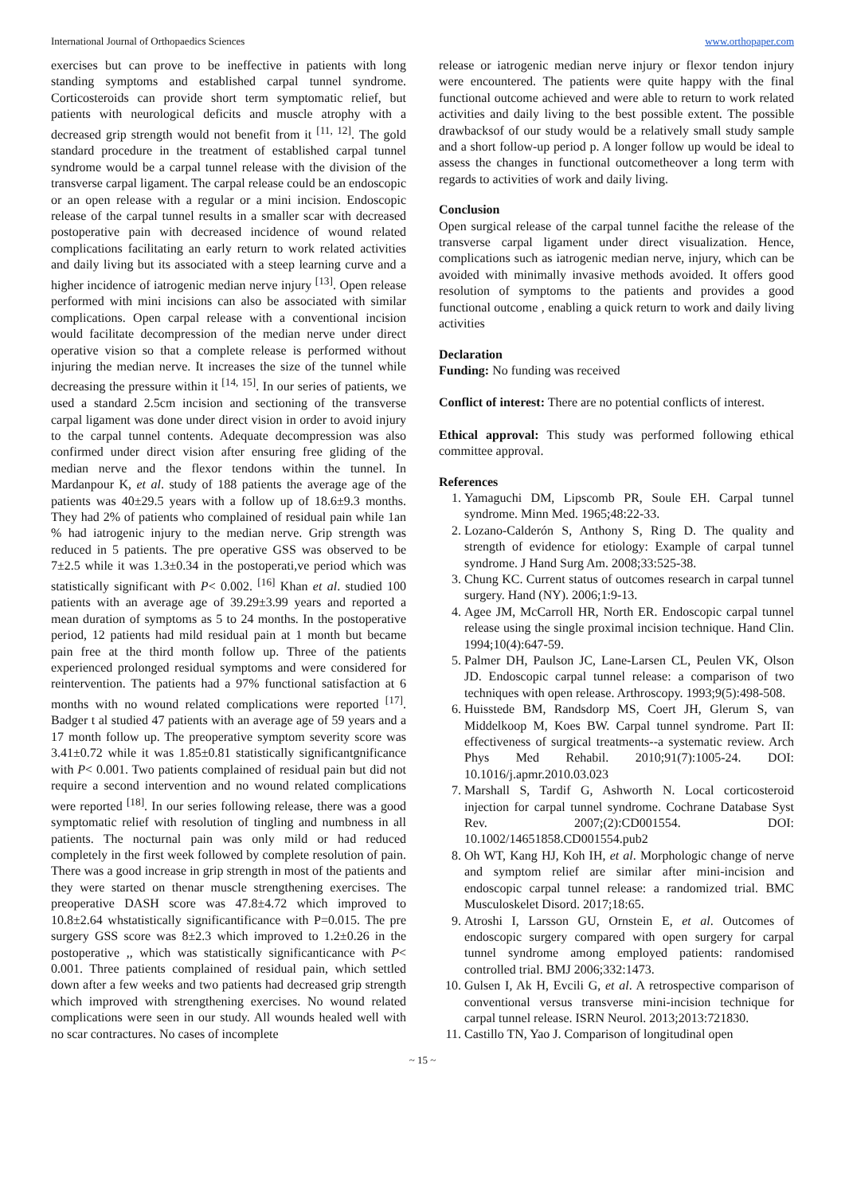International Journal of Orthopaedics Sciences www.orthopaper.com
exercises but can prove to be ineffective in patients with long standing symptoms and established carpal tunnel syndrome. Corticosteroids can provide short term symptomatic relief, but patients with neurological deficits and muscle atrophy with a decreased grip strength would not benefit from it <sup>[11, 12]</sup>. The gold standard procedure in the treatment of established carpal tunnel syndrome would be a carpal tunnel release with the division of the transverse carpal ligament. The carpal release could be an endoscopic or an open release with a regular or a mini incision. Endoscopic release of the carpal tunnel results in a smaller scar with decreased postoperative pain with decreased incidence of wound related complications facilitating an early return to work related activities and daily living but its associated with a steep learning curve and a higher incidence of iatrogenic median nerve injury <sup>[13]</sup>. Open release performed with mini incisions can also be associated with similar complications. Open carpal release with a conventional incision would facilitate decompression of the median nerve under direct operative vision so that a complete release is performed without injuring the median nerve. It increases the size of the tunnel while decreasing the pressure within it <sup>[14, 15]</sup>. In our series of patients, we used a standard 2.5cm incision and sectioning of the transverse carpal ligament was done under direct vision in order to avoid injury to the carpal tunnel contents. Adequate decompression was also confirmed under direct vision after ensuring free gliding of the median nerve and the flexor tendons within the tunnel. In Mardanpour K, et al. study of 188 patients the average age of the patients was 40±29.5 years with a follow up of 18.6±9.3 months. They had 2% of patients who complained of residual pain while 1an % had iatrogenic injury to the median nerve. Grip strength was reduced in 5 patients. The pre operative GSS was observed to be 7±2.5 while it was 1.3±0.34 in the postoperati,ve period which was statistically significant with P< 0.002. <sup>[16]</sup> Khan et al. studied 100 patients with an average age of 39.29±3.99 years and reported a mean duration of symptoms as 5 to 24 months. In the postoperative period, 12 patients had mild residual pain at 1 month but became pain free at the third month follow up. Three of the patients experienced prolonged residual symptoms and were considered for reintervention. The patients had a 97% functional satisfaction at 6 months with no wound related complications were reported <sup>[17]</sup>. Badger t al studied 47 patients with an average age of 59 years and a 17 month follow up. The preoperative symptom severity score was 3.41±0.72 while it was 1.85±0.81 statistically significantgnificance with P< 0.001. Two patients complained of residual pain but did not require a second intervention and no wound related complications were reported <sup>[18]</sup>. In our series following release, there was a good symptomatic relief with resolution of tingling and numbness in all patients. The nocturnal pain was only mild or had reduced completely in the first week followed by complete resolution of pain. There was a good increase in grip strength in most of the patients and they were started on thenar muscle strengthening exercises. The preoperative DASH score was 47.8±4.72 which improved to 10.8±2.64 whstatistically significantificance with P=0.015. The pre surgery GSS score was 8±2.3 which improved to 1.2±0.26 in the postoperative ,, which was statistically significanticance with P< 0.001. Three patients complained of residual pain, which settled down after a few weeks and two patients had decreased grip strength which improved with strengthening exercises. No wound related complications were seen in our study. All wounds healed well with no scar contractures. No cases of incomplete
release or iatrogenic median nerve injury or flexor tendon injury were encountered. The patients were quite happy with the final functional outcome achieved and were able to return to work related activities and daily living to the best possible extent. The possible drawbacksof of our study would be a relatively small study sample and a short follow-up period p. A longer follow up would be ideal to assess the changes in functional outcometheover a long term with regards to activities of work and daily living.
Conclusion
Open surgical release of the carpal tunnel facithe the release of the transverse carpal ligament under direct visualization. Hence, complications such as iatrogenic median nerve, injury, which can be avoided with minimally invasive methods avoided. It offers good resolution of symptoms to the patients and provides a good functional outcome , enabling a quick return to work and daily living activities
Declaration
Funding: No funding was received
Conflict of interest: There are no potential conflicts of interest.
Ethical approval: This study was performed following ethical committee approval.
References
1. Yamaguchi DM, Lipscomb PR, Soule EH. Carpal tunnel syndrome. Minn Med. 1965;48:22-33.
2. Lozano-Calderón S, Anthony S, Ring D. The quality and strength of evidence for etiology: Example of carpal tunnel syndrome. J Hand Surg Am. 2008;33:525-38.
3. Chung KC. Current status of outcomes research in carpal tunnel surgery. Hand (NY). 2006;1:9-13.
4. Agee JM, McCarroll HR, North ER. Endoscopic carpal tunnel release using the single proximal incision technique. Hand Clin. 1994;10(4):647-59.
5. Palmer DH, Paulson JC, Lane-Larsen CL, Peulen VK, Olson JD. Endoscopic carpal tunnel release: a comparison of two techniques with open release. Arthroscopy. 1993;9(5):498-508.
6. Huisstede BM, Randsdorp MS, Coert JH, Glerum S, van Middelkoop M, Koes BW. Carpal tunnel syndrome. Part II: effectiveness of surgical treatments--a systematic review. Arch Phys Med Rehabil. 2010;91(7):1005-24. DOI: 10.1016/j.apmr.2010.03.023
7. Marshall S, Tardif G, Ashworth N. Local corticosteroid injection for carpal tunnel syndrome. Cochrane Database Syst Rev. 2007;(2):CD001554. DOI: 10.1002/14651858.CD001554.pub2
8. Oh WT, Kang HJ, Koh IH, et al. Morphologic change of nerve and symptom relief are similar after mini-incision and endoscopic carpal tunnel release: a randomized trial. BMC Musculoskelet Disord. 2017;18:65.
9. Atroshi I, Larsson GU, Ornstein E, et al. Outcomes of endoscopic surgery compared with open surgery for carpal tunnel syndrome among employed patients: randomised controlled trial. BMJ 2006;332:1473.
10. Gulsen I, Ak H, Evcili G, et al. A retrospective comparison of conventional versus transverse mini-incision technique for carpal tunnel release. ISRN Neurol. 2013;2013:721830.
11. Castillo TN, Yao J. Comparison of longitudinal open
~ 15 ~